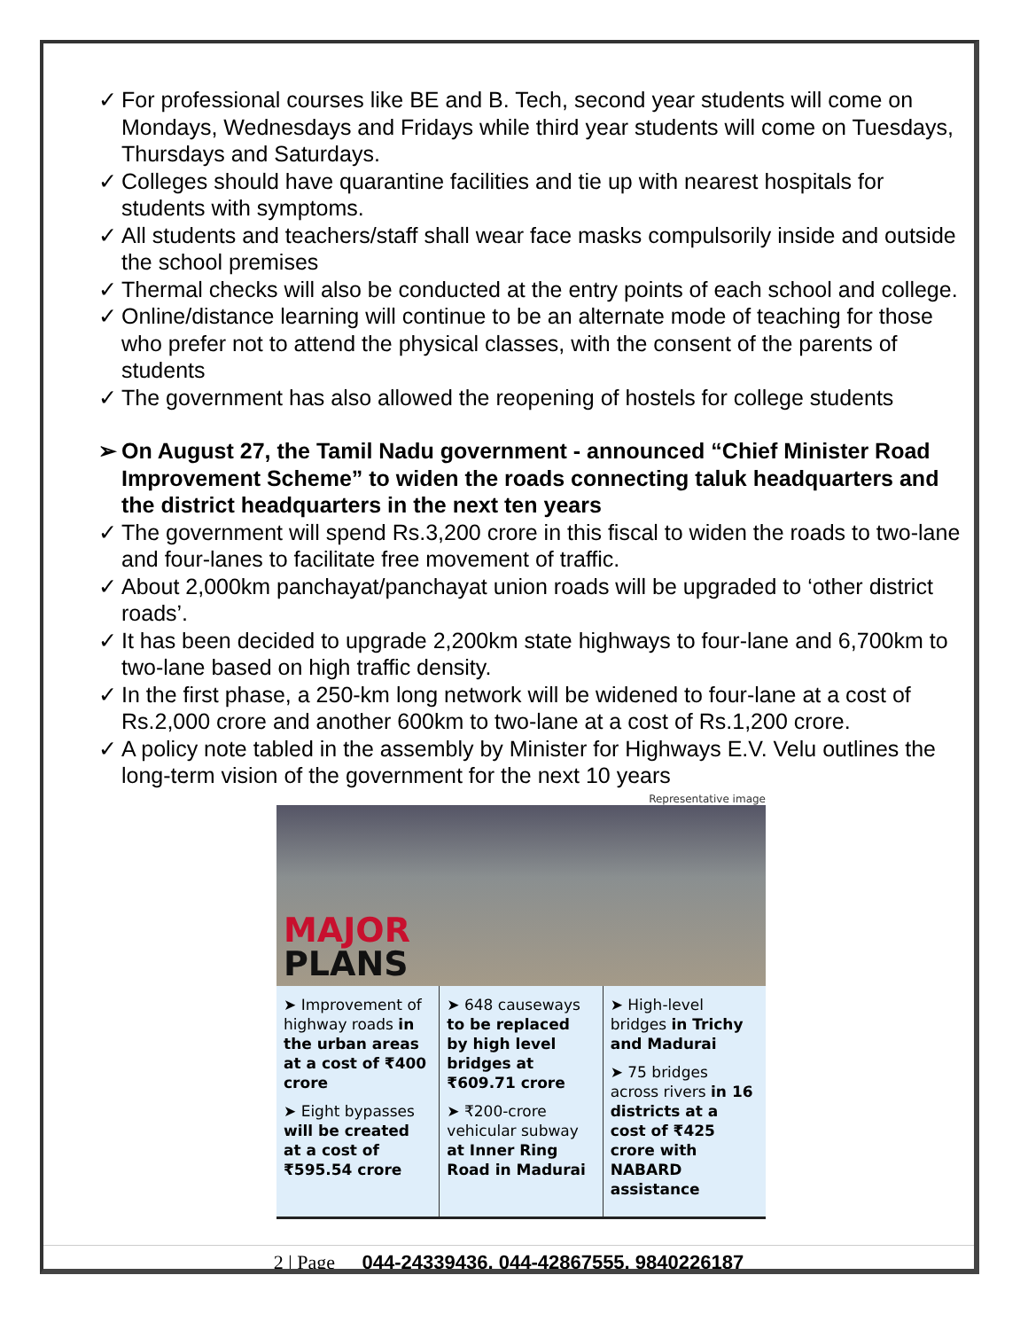✓ For professional courses like BE and B. Tech, second year students will come on Mondays, Wednesdays and Fridays while third year students will come on Tuesdays, Thursdays and Saturdays.
✓ Colleges should have quarantine facilities and tie up with nearest hospitals for students with symptoms.
✓ All students and teachers/staff shall wear face masks compulsorily inside and outside the school premises
✓ Thermal checks will also be conducted at the entry points of each school and college.
✓ Online/distance learning will continue to be an alternate mode of teaching for those who prefer not to attend the physical classes, with the consent of the parents of students
✓ The government has also allowed the reopening of hostels for college students
➢ On August 27, the Tamil Nadu government - announced “Chief Minister Road Improvement Scheme” to widen the roads connecting taluk headquarters and the district headquarters in the next ten years
✓ The government will spend Rs.3,200 crore in this fiscal to widen the roads to two-lane and four-lanes to facilitate free movement of traffic.
✓ About 2,000km panchayat/panchayat union roads will be upgraded to ‘other district roads’.
✓ It has been decided to upgrade 2,200km state highways to four-lane and 6,700km to two-lane based on high traffic density.
✓ In the first phase, a 250-km long network will be widened to four-lane at a cost of Rs.2,000 crore and another 600km to two-lane at a cost of Rs.1,200 crore.
✓ A policy note tabled in the assembly by Minister for Highways E.V. Velu outlines the long-term vision of the government for the next 10 years
Representative image
MAJOR
PLANS
➤ Improvement of highway roads in the urban areas at a cost of ₹400 crore
➤ Eight bypasses will be created at a cost of ₹595.54 crore
➤ 648 causeways to be replaced by high level bridges at ₹609.71 crore
➤ ₹200-crore vehicular subway at Inner Ring Road in Madurai
➤ High-level bridges in Trichy and Madurai
➤ 75 bridges across rivers in 16 districts at a cost of ₹425 crore with NABARD assistance
2 | Page 044-24339436, 044-42867555, 9840226187